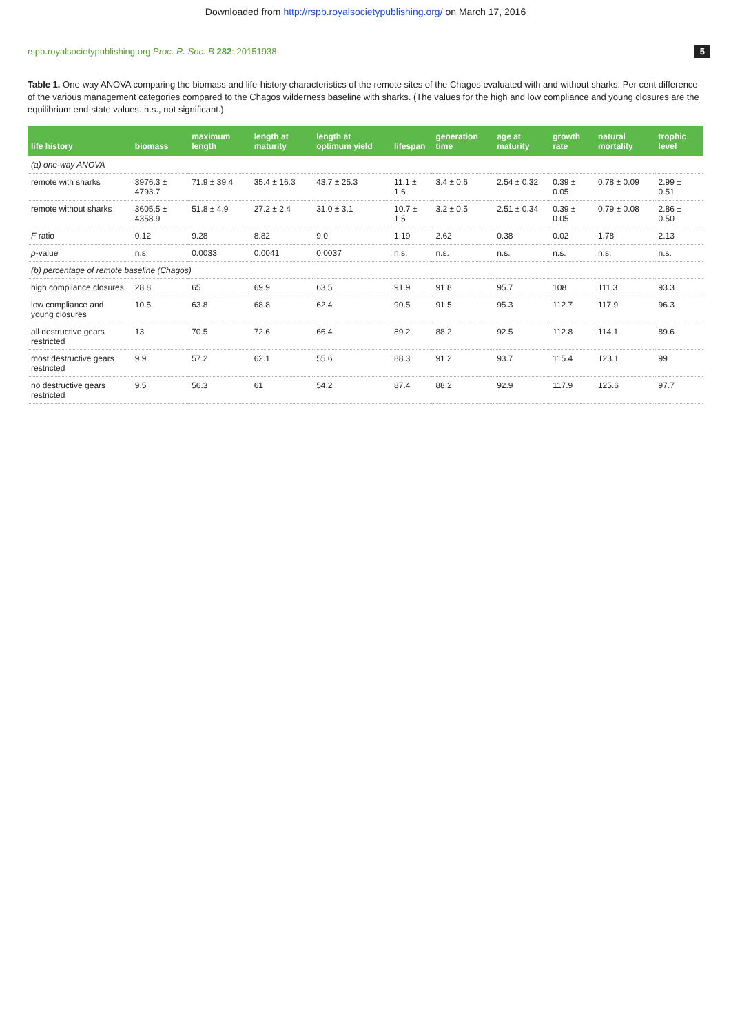Downloaded from http://rspb.royalsocietypublishing.org/ on March 17, 2016
rspb.royalsocietypublishing.org Proc. R. Soc. B 282: 20151938 5
Table 1. One-way ANOVA comparing the biomass and life-history characteristics of the remote sites of the Chagos evaluated with and without sharks. Per cent difference of the various management categories compared to the Chagos wilderness baseline with sharks. (The values for the high and low compliance and young closures are the equilibrium end-state values. n.s., not significant.)
| life history | biomass | maximum length | length at maturity | length at optimum yield | lifespan | generation time | age at maturity | growth rate | natural mortality | trophic level |
| --- | --- | --- | --- | --- | --- | --- | --- | --- | --- | --- |
| (a) one-way ANOVA | | | | | | | | | | |
| remote with sharks | 3976.3 ± 4793.7 | 71.9 ± 39.4 | 35.4 ± 16.3 | 43.7 ± 25.3 | 11.1 ± 1.6 | 3.4 ± 0.6 | 2.54 ± 0.32 | 0.39 ± 0.05 | 0.78 ± 0.09 | 2.99 ± 0.51 |
| remote without sharks | 3605.5 ± 4358.9 | 51.8 ± 4.9 | 27.2 ± 2.4 | 31.0 ± 3.1 | 10.7 ± 1.5 | 3.2 ± 0.5 | 2.51 ± 0.34 | 0.39 ± 0.05 | 0.79 ± 0.08 | 2.86 ± 0.50 |
| F ratio | 0.12 | 9.28 | 8.82 | 9.0 | 1.19 | 2.62 | 0.38 | 0.02 | 1.78 | 2.13 |
| p -value | n.s. | 0.0033 | 0.0041 | 0.0037 | n.s. | n.s. | n.s. | n.s. | n.s. | n.s. |
| (b) percentage of remote baseline (Chagos) | | | | | | | | | | |
| high compliance closures | 28.8 | 65 | 69.9 | 63.5 | 91.9 | 91.8 | 95.7 | 108 | 111.3 | 93.3 |
| low compliance and young closures | 10.5 | 63.8 | 68.8 | 62.4 | 90.5 | 91.5 | 95.3 | 112.7 | 117.9 | 96.3 |
| all destructive gears restricted | 13 | 70.5 | 72.6 | 66.4 | 89.2 | 88.2 | 92.5 | 112.8 | 114.1 | 89.6 |
| most destructive gears restricted | 9.9 | 57.2 | 62.1 | 55.6 | 88.3 | 91.2 | 93.7 | 115.4 | 123.1 | 99 |
| no destructive gears restricted | 9.5 | 56.3 | 61 | 54.2 | 87.4 | 88.2 | 92.9 | 117.9 | 125.6 | 97.7 |